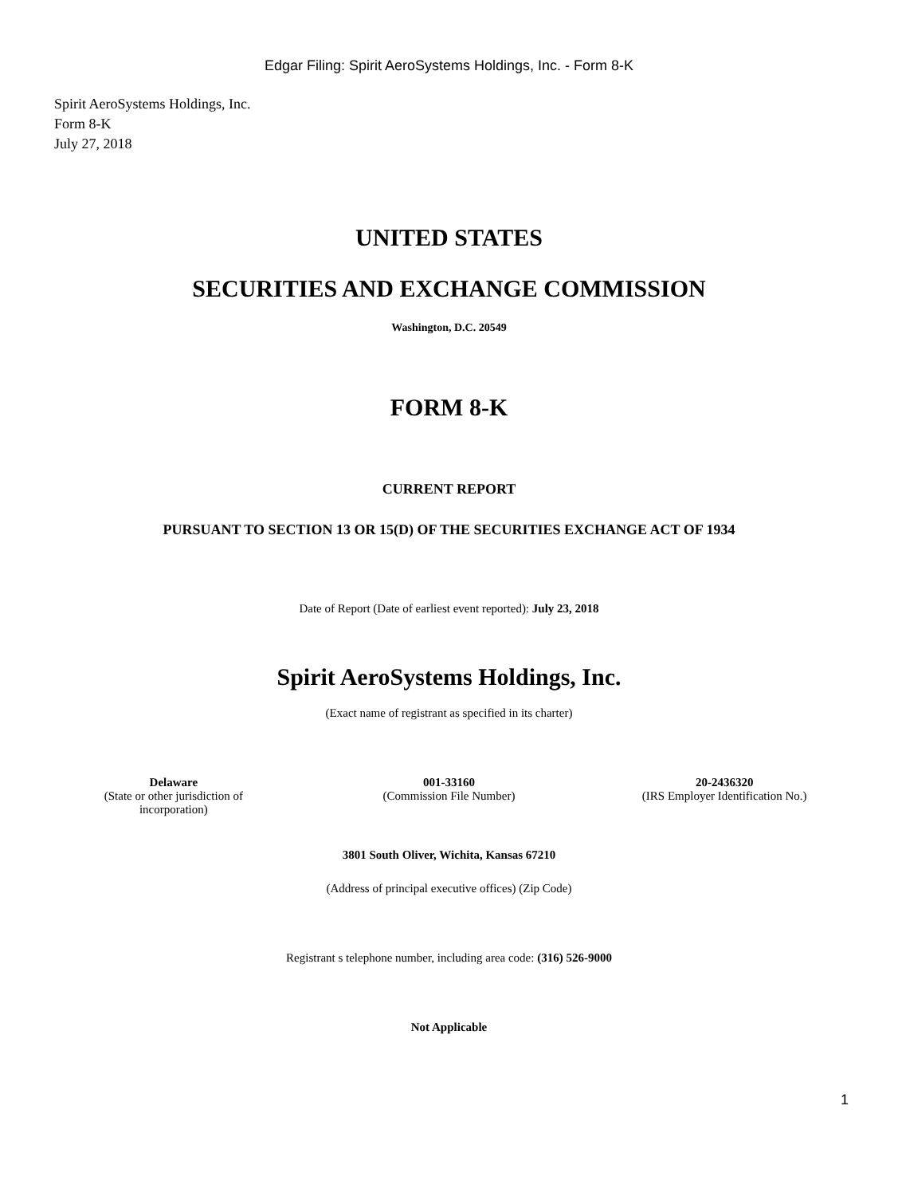Edgar Filing: Spirit AeroSystems Holdings, Inc. - Form 8-K
Spirit AeroSystems Holdings, Inc.
Form 8-K
July 27, 2018
UNITED STATES
SECURITIES AND EXCHANGE COMMISSION
Washington, D.C. 20549
FORM 8-K
CURRENT REPORT
PURSUANT TO SECTION 13 OR 15(D) OF THE SECURITIES EXCHANGE ACT OF 1934
Date of Report (Date of earliest event reported): July 23, 2018
Spirit AeroSystems Holdings, Inc.
(Exact name of registrant as specified in its charter)
Delaware
(State or other jurisdiction of
incorporation)
001-33160
(Commission File Number)
20-2436320
(IRS Employer Identification No.)
3801 South Oliver, Wichita, Kansas 67210
(Address of principal executive offices) (Zip Code)
Registrant s telephone number, including area code: (316) 526-9000
Not Applicable
1